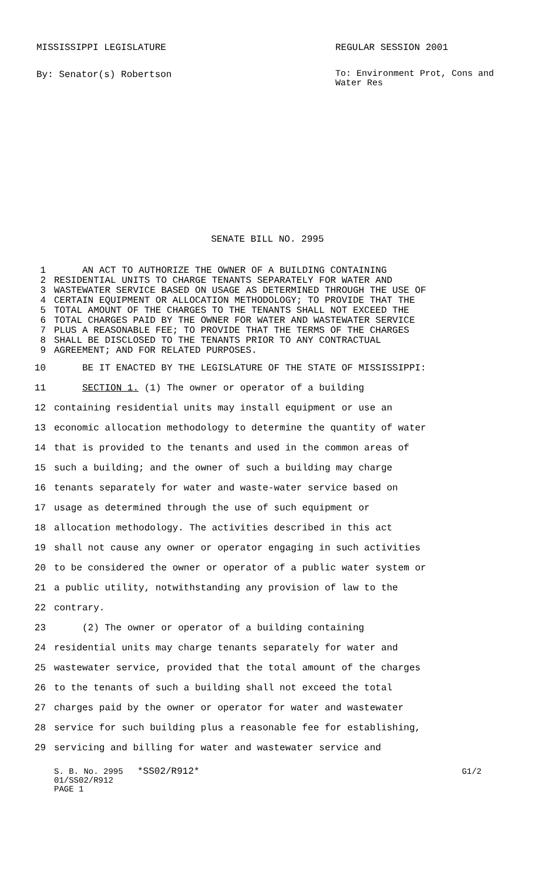MISSISSIPPI LEGISLATURE REGULAR SESSION 2001
By: Senator(s) Robertson To: Environment Prot, Cons and Water Res
SENATE BILL NO. 2995
1 AN ACT TO AUTHORIZE THE OWNER OF A BUILDING CONTAINING
2 RESIDENTIAL UNITS TO CHARGE TENANTS SEPARATELY FOR WATER AND
3 WASTEWATER SERVICE BASED ON USAGE AS DETERMINED THROUGH THE USE OF
4 CERTAIN EQUIPMENT OR ALLOCATION METHODOLOGY; TO PROVIDE THAT THE
5 TOTAL AMOUNT OF THE CHARGES TO THE TENANTS SHALL NOT EXCEED THE
6 TOTAL CHARGES PAID BY THE OWNER FOR WATER AND WASTEWATER SERVICE
7 PLUS A REASONABLE FEE; TO PROVIDE THAT THE TERMS OF THE CHARGES
8 SHALL BE DISCLOSED TO THE TENANTS PRIOR TO ANY CONTRACTUAL
9 AGREEMENT; AND FOR RELATED PURPOSES.
10 BE IT ENACTED BY THE LEGISLATURE OF THE STATE OF MISSISSIPPI:
11 SECTION 1. (1) The owner or operator of a building
12 containing residential units may install equipment or use an
13 economic allocation methodology to determine the quantity of water
14 that is provided to the tenants and used in the common areas of
15 such a building; and the owner of such a building may charge
16 tenants separately for water and waste-water service based on
17 usage as determined through the use of such equipment or
18 allocation methodology. The activities described in this act
19 shall not cause any owner or operator engaging in such activities
20 to be considered the owner or operator of a public water system or
21 a public utility, notwithstanding any provision of law to the
22 contrary.
23 (2) The owner or operator of a building containing
24 residential units may charge tenants separately for water and
25 wastewater service, provided that the total amount of the charges
26 to the tenants of such a building shall not exceed the total
27 charges paid by the owner or operator for water and wastewater
28 service for such building plus a reasonable fee for establishing,
29 servicing and billing for water and wastewater service and
S. B. No. 2995 *SS02/R912* G1/2
01/SS02/R912
PAGE 1